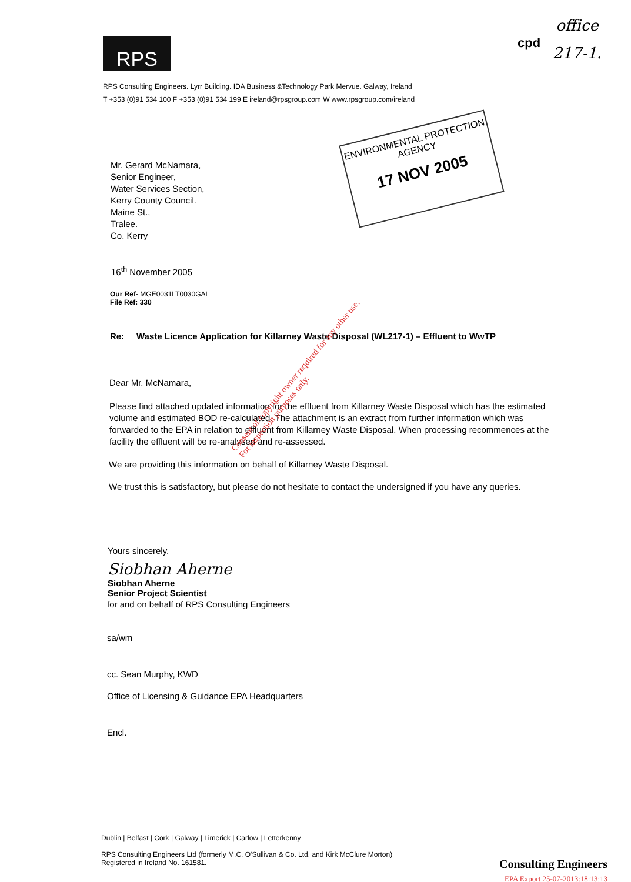RPS cpd
office
217-1.
RPS Consulting Engineers. Lyrr Building. IDA Business &Technology Park Mervue. Galway, Ireland
T +353 (0)91 534 100 F +353 (0)91 534 199 E ireland@rpsgroup.com W www.rpsgroup.com/ireland
Mr. Gerard McNamara,
Senior Engineer,
Water Services Section,
Kerry County Council.
Maine St.,
Tralee.
Co. Kerry
16<sup>th</sup> November 2005
Our Ref- MGE0031LT0030GAL
File Ref: 330
Re: Waste Licence Application for Killarney Waste Disposal (WL217-1) – Effluent to WwTP
Dear Mr. McNamara,
Please find attached updated information for the effluent from Killarney Waste Disposal which has the estimated volume and estimated BOD re-calculated. The attachment is an extract from further information which was forwarded to the EPA in relation to effluent from Killarney Waste Disposal. When processing recommences at the facility the effluent will be re-analysed and re-assessed.
We are providing this information on behalf of Killarney Waste Disposal.
We trust this is satisfactory, but please do not hesitate to contact the undersigned if you have any queries.
Yours sincerely.
Siobhan Aherne
Siobhan Aherne
Senior Project Scientist
for and on behalf of RPS Consulting Engineers
sa/wm
cc. Sean Murphy, KWD
Office of Licensing & Guidance EPA Headquarters
Encl.
ENVIRONMENTAL PROTECTION
AGENCY
17 NOV 2005
Consent of copyright owner required for any other use.
For inspection purposes only.
Dublin | Belfast | Cork | Galway | Limerick | Carlow | Letterkenny
RPS Consulting Engineers Ltd (formerly M.C. O'Sullivan & Co. Ltd. and Kirk McClure Morton)
Registered in Ireland No. 161581.
Consulting Engineers
EPA Export 25-07-2013:18:13:13